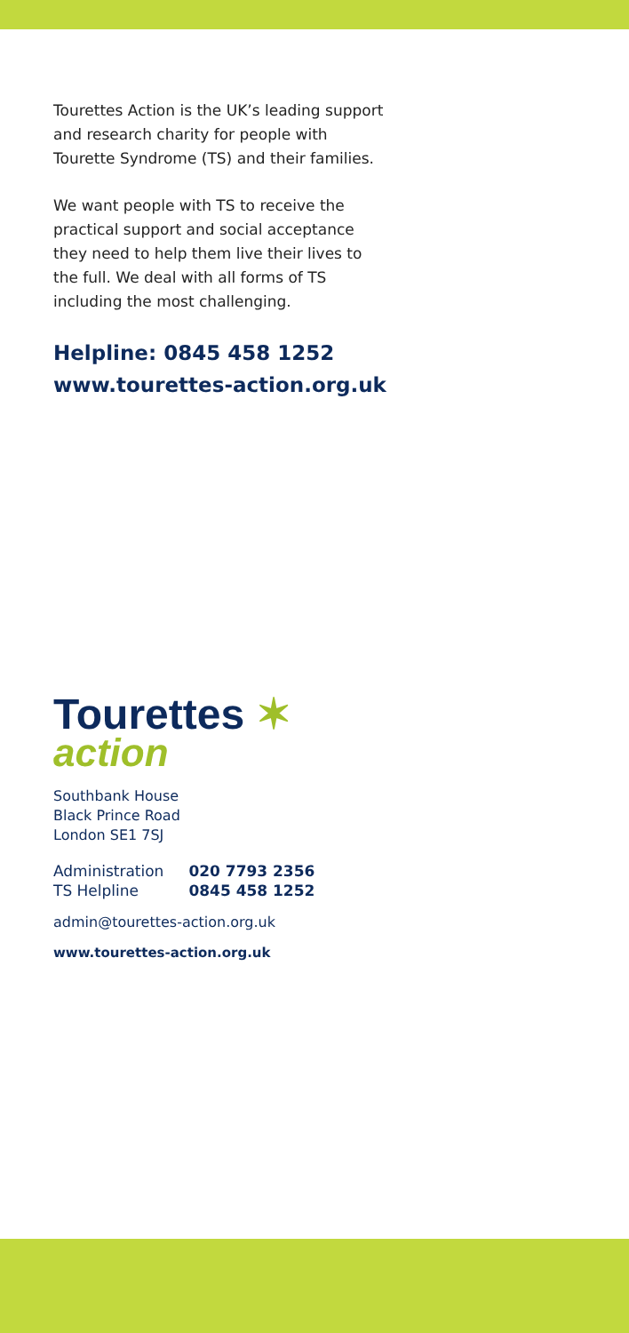Tourettes Action is the UK’s leading support and research charity for people with Tourette Syndrome (TS) and their families.
We want people with TS to receive the practical support and social acceptance they need to help them live their lives to the full. We deal with all forms of TS including the most challenging.
Helpline: 0845 458 1252
www.tourettes-action.org.uk
Tourettes ✶
action
Southbank House
Black Prince Road
London SE1 7SJ
| Administration | 020 7793 2356 |
| TS Helpline | 0845 458 1252 |
admin@tourettes-action.org.uk
www.tourettes-action.org.uk